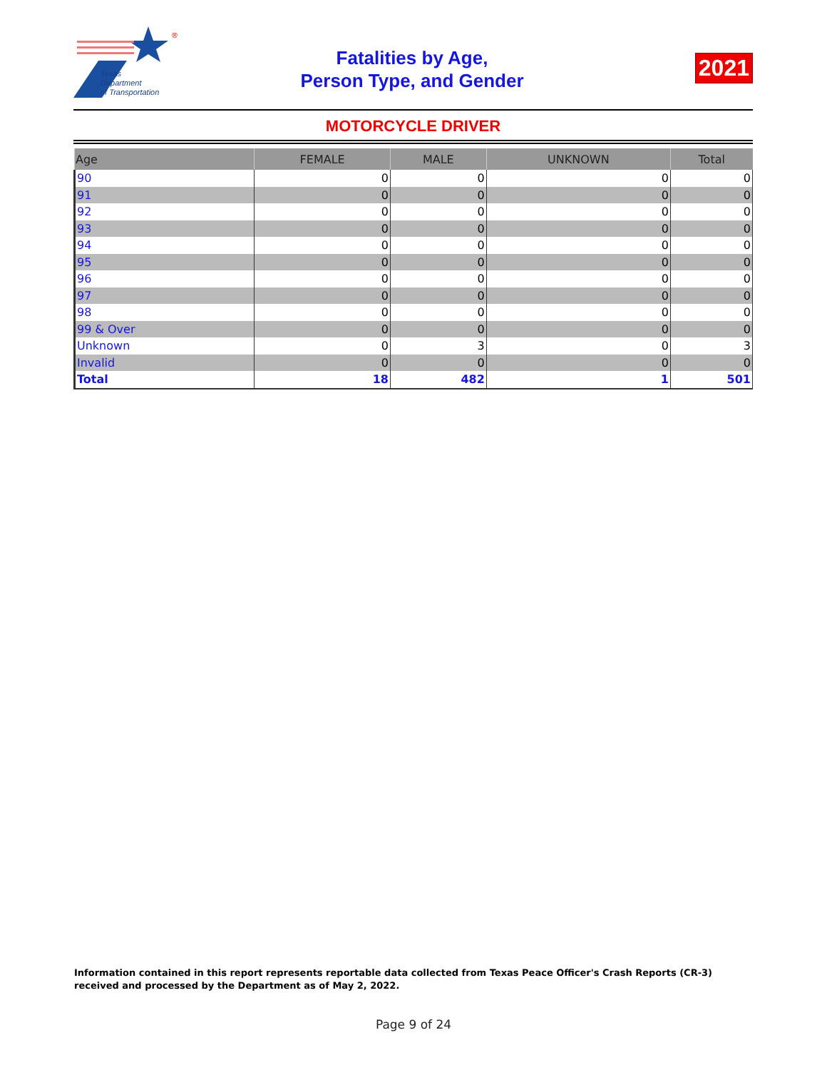®
Texas
Department
of Transportation
Fatalities by Age,
Person Type, and Gender
2021
MOTORCYCLE DRIVER
| Age | FEMALE | MALE | UNKNOWN | Total |
| --- | --- | --- | --- | --- |
| 90 | 0 | 0 | 0 | 0 |
| 91 | 0 | 0 | 0 | 0 |
| 92 | 0 | 0 | 0 | 0 |
| 93 | 0 | 0 | 0 | 0 |
| 94 | 0 | 0 | 0 | 0 |
| 95 | 0 | 0 | 0 | 0 |
| 96 | 0 | 0 | 0 | 0 |
| 97 | 0 | 0 | 0 | 0 |
| 98 | 0 | 0 | 0 | 0 |
| 99 & Over | 0 | 0 | 0 | 0 |
| Unknown | 0 | 3 | 0 | 3 |
| Invalid | 0 | 0 | 0 | 0 |
| Total | 18 | 482 | 1 | 501 |
Information contained in this report represents reportable data collected from Texas Peace Officer's Crash Reports (CR-3) received and processed by the Department as of May 2, 2022.
Page 9 of 24